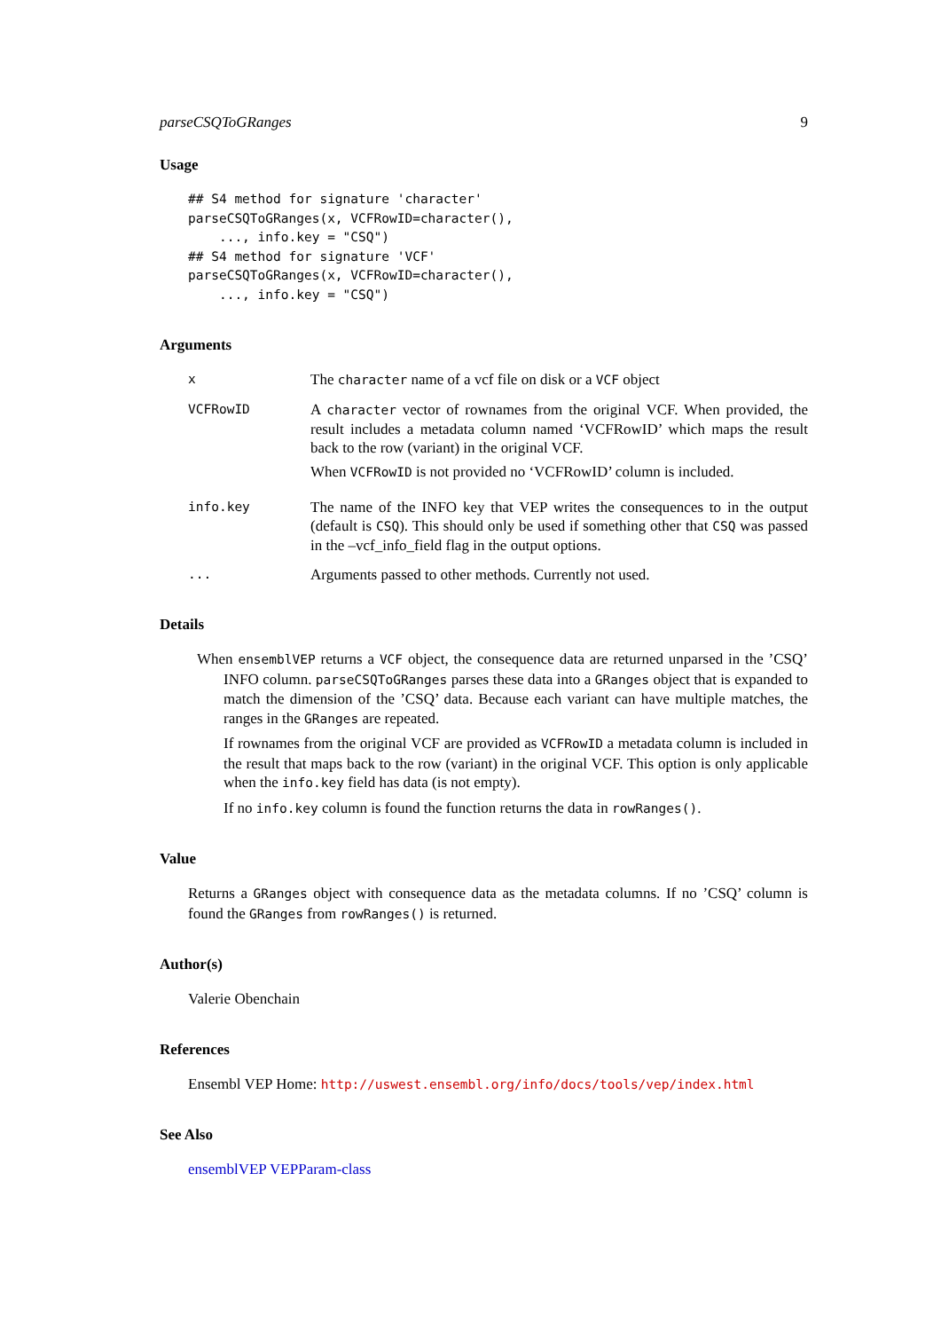parseCSQToGRanges 9
Usage
## S4 method for signature 'character'
parseCSQToGRanges(x, VCFRowID=character(),
    ..., info.key = "CSQ")
## S4 method for signature 'VCF'
parseCSQToGRanges(x, VCFRowID=character(),
    ..., info.key = "CSQ")
Arguments
x
The character name of a vcf file on disk or a VCF object
VCFRowID
A character vector of rownames from the original VCF. When provided, the result includes a metadata column named ‘VCFRowID’ which maps the result back to the row (variant) in the original VCF.
When VCFRowID is not provided no ‘VCFRowID’ column is included.
info.key
The name of the INFO key that VEP writes the consequences to in the output (default is CSQ). This should only be used if something other that CSQ was passed in the –vcf_info_field flag in the output options.
...
Arguments passed to other methods. Currently not used.
Details
When ensemblVEP returns a VCF object, the consequence data are returned unparsed in the ’CSQ’ INFO column. parseCSQToGRanges parses these data into a GRanges object that is expanded to match the dimension of the ’CSQ’ data. Because each variant can have multiple matches, the ranges in the GRanges are repeated.
If rownames from the original VCF are provided as VCFRowID a metadata column is included in the result that maps back to the row (variant) in the original VCF. This option is only applicable when the info.key field has data (is not empty).
If no info.key column is found the function returns the data in rowRanges().
Value
Returns a GRanges object with consequence data as the metadata columns. If no ’CSQ’ column is found the GRanges from rowRanges() is returned.
Author(s)
Valerie Obenchain
References
Ensembl VEP Home: http://uswest.ensembl.org/info/docs/tools/vep/index.html
See Also
ensemblVEP VEPParam-class